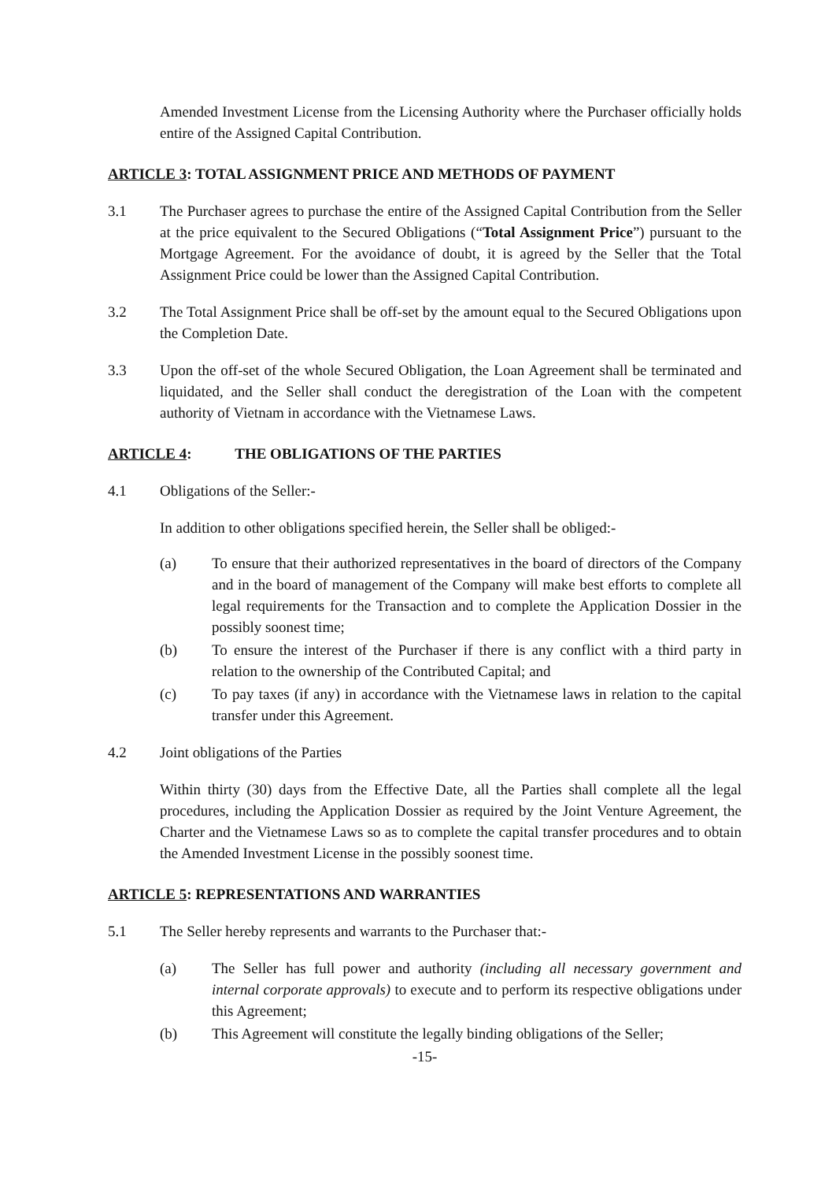Amended Investment License from the Licensing Authority where the Purchaser officially holds entire of the Assigned Capital Contribution.
ARTICLE 3: TOTAL ASSIGNMENT PRICE AND METHODS OF PAYMENT
3.1 The Purchaser agrees to purchase the entire of the Assigned Capital Contribution from the Seller at the price equivalent to the Secured Obligations (“Total Assignment Price”) pursuant to the Mortgage Agreement. For the avoidance of doubt, it is agreed by the Seller that the Total Assignment Price could be lower than the Assigned Capital Contribution.
3.2 The Total Assignment Price shall be off-set by the amount equal to the Secured Obligations upon the Completion Date.
3.3 Upon the off-set of the whole Secured Obligation, the Loan Agreement shall be terminated and liquidated, and the Seller shall conduct the deregistration of the Loan with the competent authority of Vietnam in accordance with the Vietnamese Laws.
ARTICLE 4: THE OBLIGATIONS OF THE PARTIES
4.1 Obligations of the Seller:-
In addition to other obligations specified herein, the Seller shall be obliged:-
(a) To ensure that their authorized representatives in the board of directors of the Company and in the board of management of the Company will make best efforts to complete all legal requirements for the Transaction and to complete the Application Dossier in the possibly soonest time;
(b) To ensure the interest of the Purchaser if there is any conflict with a third party in relation to the ownership of the Contributed Capital; and
(c) To pay taxes (if any) in accordance with the Vietnamese laws in relation to the capital transfer under this Agreement.
4.2 Joint obligations of the Parties
Within thirty (30) days from the Effective Date, all the Parties shall complete all the legal procedures, including the Application Dossier as required by the Joint Venture Agreement, the Charter and the Vietnamese Laws so as to complete the capital transfer procedures and to obtain the Amended Investment License in the possibly soonest time.
ARTICLE 5: REPRESENTATIONS AND WARRANTIES
5.1 The Seller hereby represents and warrants to the Purchaser that:-
(a) The Seller has full power and authority (including all necessary government and internal corporate approvals) to execute and to perform its respective obligations under this Agreement;
(b) This Agreement will constitute the legally binding obligations of the Seller;
-15-